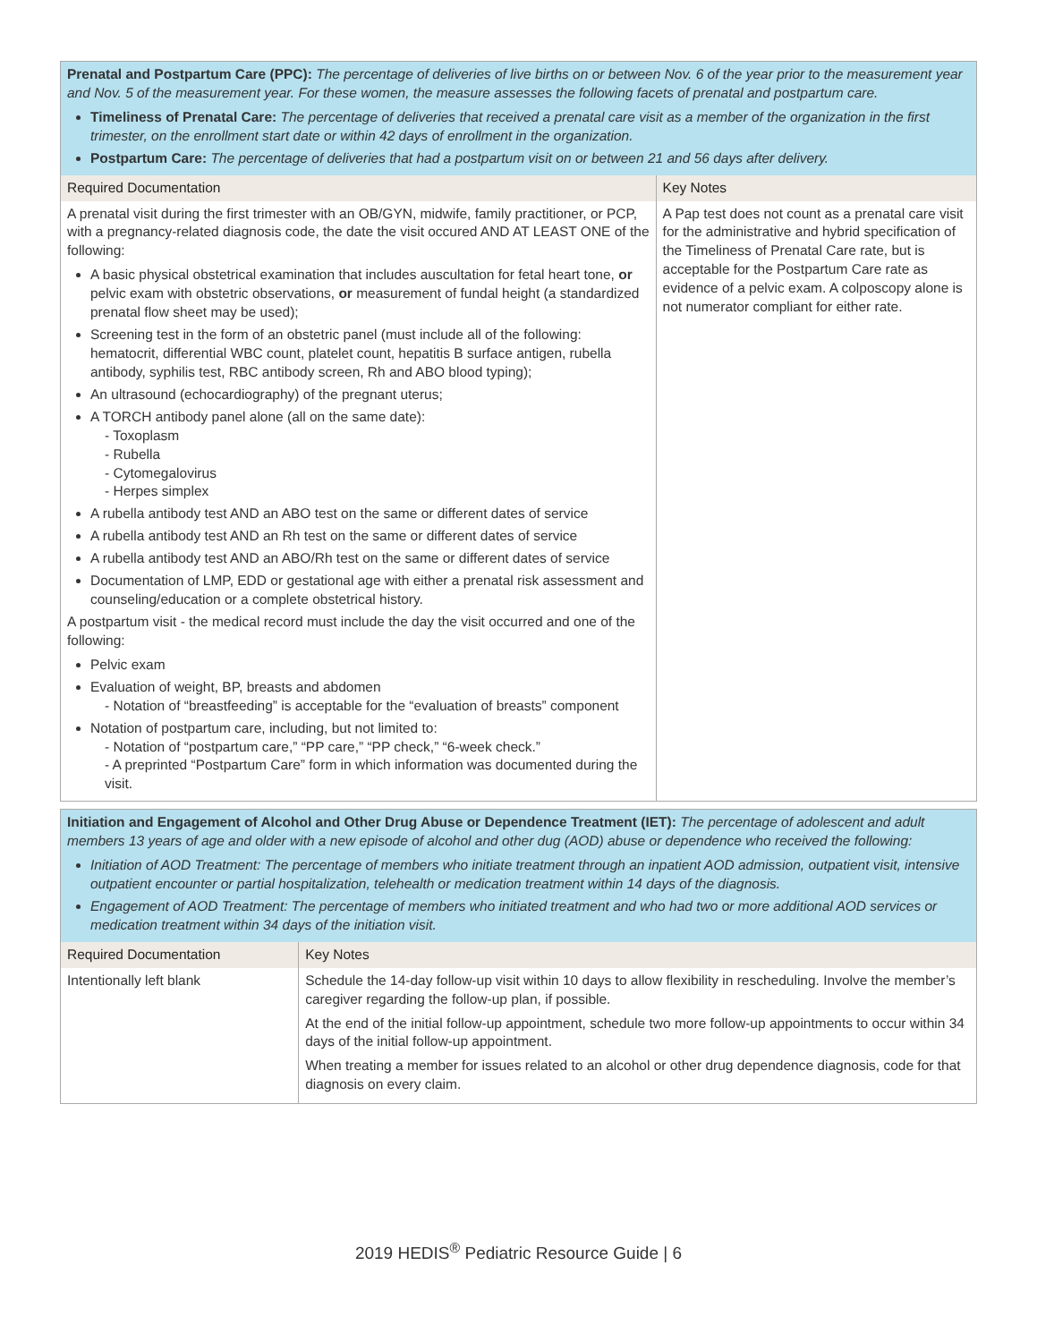| Prenatal and Postpartum Care (PPC): The percentage of deliveries of live births on or between Nov. 6 of the year prior to the measurement year and Nov. 5 of the measurement year. For these women, the measure assesses the following facets of prenatal and postpartum care. Timeliness of Prenatal Care: The percentage of deliveries that received a prenatal care visit as a member of the organization in the first trimester, on the enrollment start date or within 42 days of enrollment in the organization. Postpartum Care: The percentage of deliveries that had a postpartum visit on or between 21 and 56 days after delivery. | |
| Required Documentation | Key Notes |
| A prenatal visit during the first trimester with an OB/GYN, midwife, family practitioner, or PCP, with a pregnancy-related diagnosis code, the date the visit occured AND AT LEAST ONE of the following: A basic physical obstetrical examination that includes auscultation for fetal heart tone, or pelvic exam with obstetric observations, or measurement of fundal height (a standardized prenatal flow sheet may be used); Screening test in the form of an obstetric panel (must include all of the following: hematocrit, differential WBC count, platelet count, hepatitis B surface antigen, rubella antibody, syphilis test, RBC antibody screen, Rh and ABO blood typing); An ultrasound (echocardiography) of the pregnant uterus; A TORCH antibody panel alone (all on the same date): - Toxoplasm - Rubella - Cytomegalovirus - Herpes simplex A rubella antibody test AND an ABO test on the same or different dates of service A rubella antibody test AND an Rh test on the same or different dates of service A rubella antibody test AND an ABO/Rh test on the same or different dates of service Documentation of LMP, EDD or gestational age with either a prenatal risk assessment and counseling/education or a complete obstetrical history. A postpartum visit - the medical record must include the day the visit occurred and one of the following: Pelvic exam Evaluation of weight, BP, breasts and abdomen - Notation of “breastfeeding” is acceptable for the “evaluation of breasts” component Notation of postpartum care, including, but not limited to: - Notation of “postpartum care,” “PP care,” “PP check,” “6-week check.” - A preprinted “Postpartum Care” form in which information was documented during the visit. | A Pap test does not count as a prenatal care visit for the administrative and hybrid specification of the Timeliness of Prenatal Care rate, but is acceptable for the Postpartum Care rate as evidence of a pelvic exam. A colposcopy alone is not numerator compliant for either rate. |
| Initiation and Engagement of Alcohol and Other Drug Abuse or Dependence Treatment (IET): The percentage of adolescent and adult members 13 years of age and older with a new episode of alcohol and other dug (AOD) abuse or dependence who received the following: Initiation of AOD Treatment: The percentage of members who initiate treatment through an inpatient AOD admission, outpatient visit, intensive outpatient encounter or partial hospitalization, telehealth or medication treatment within 14 days of the diagnosis. Engagement of AOD Treatment: The percentage of members who initiated treatment and who had two or more additional AOD services or medication treatment within 34 days of the initiation visit. | |
| Required Documentation | Key Notes |
| Intentionally left blank | Schedule the 14-day follow-up visit within 10 days to allow flexibility in rescheduling. Involve the member’s caregiver regarding the follow-up plan, if possible. At the end of the initial follow-up appointment, schedule two more follow-up appointments to occur within 34 days of the initial follow-up appointment. When treating a member for issues related to an alcohol or other drug dependence diagnosis, code for that diagnosis on every claim. |
2019 HEDIS<sup>®</sup> Pediatric Resource Guide | 6